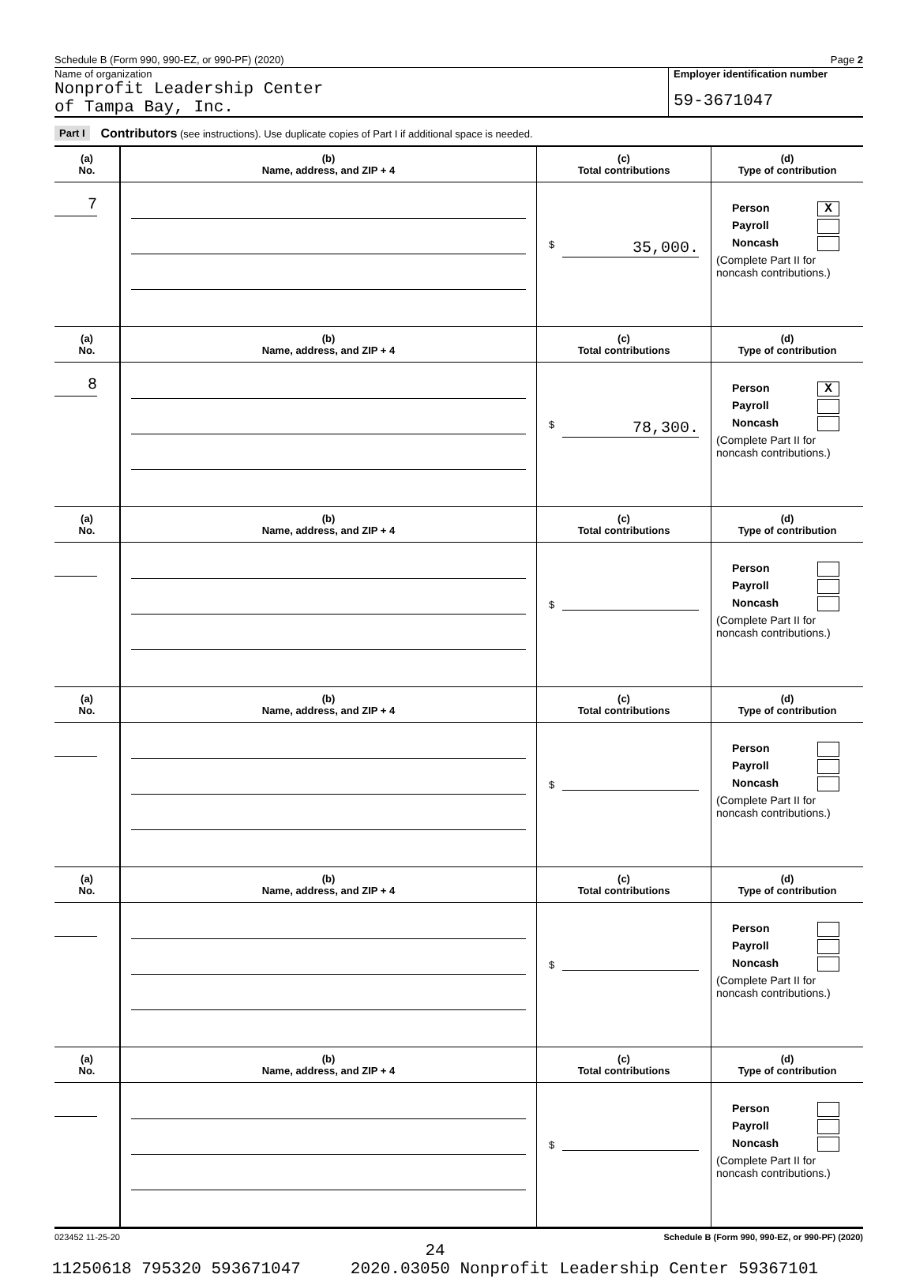Schedule B (Form 990, 990-EZ, or 990-PF) (2020) Page 2
Name of organization
Nonprofit Leadership Center
of Tampa Bay, Inc.
Employer identification number
59-3671047
Part I Contributors (see instructions). Use duplicate copies of Part I if additional space is needed.
| (a) No. | (b) Name, address, and ZIP + 4 | (c) Total contributions | (d) Type of contribution |
| --- | --- | --- | --- |
| 7 | | $ 35,000. | Person X Payroll Noncash (Complete Part II for noncash contributions.) |
| (a) No. | (b) Name, address, and ZIP + 4 | (c) Total contributions | (d) Type of contribution |
| 8 | | $ 78,300. | Person X Payroll Noncash (Complete Part II for noncash contributions.) |
| (a) No. | (b) Name, address, and ZIP + 4 | (c) Total contributions | (d) Type of contribution |
| | | $ | Person Payroll Noncash (Complete Part II for noncash contributions.) |
| (a) No. | (b) Name, address, and ZIP + 4 | (c) Total contributions | (d) Type of contribution |
| | | $ | Person Payroll Noncash (Complete Part II for noncash contributions.) |
| (a) No. | (b) Name, address, and ZIP + 4 | (c) Total contributions | (d) Type of contribution |
| | | $ | Person Payroll Noncash (Complete Part II for noncash contributions.) |
| (a) No. | (b) Name, address, and ZIP + 4 | (c) Total contributions | (d) Type of contribution |
| | | $ | Person Payroll Noncash (Complete Part II for noncash contributions.) |
023452 11-25-20 Schedule B (Form 990, 990-EZ, or 990-PF) (2020)
24
11250618 795320 593671047 2020.03050 Nonprofit Leadership Center 59367101